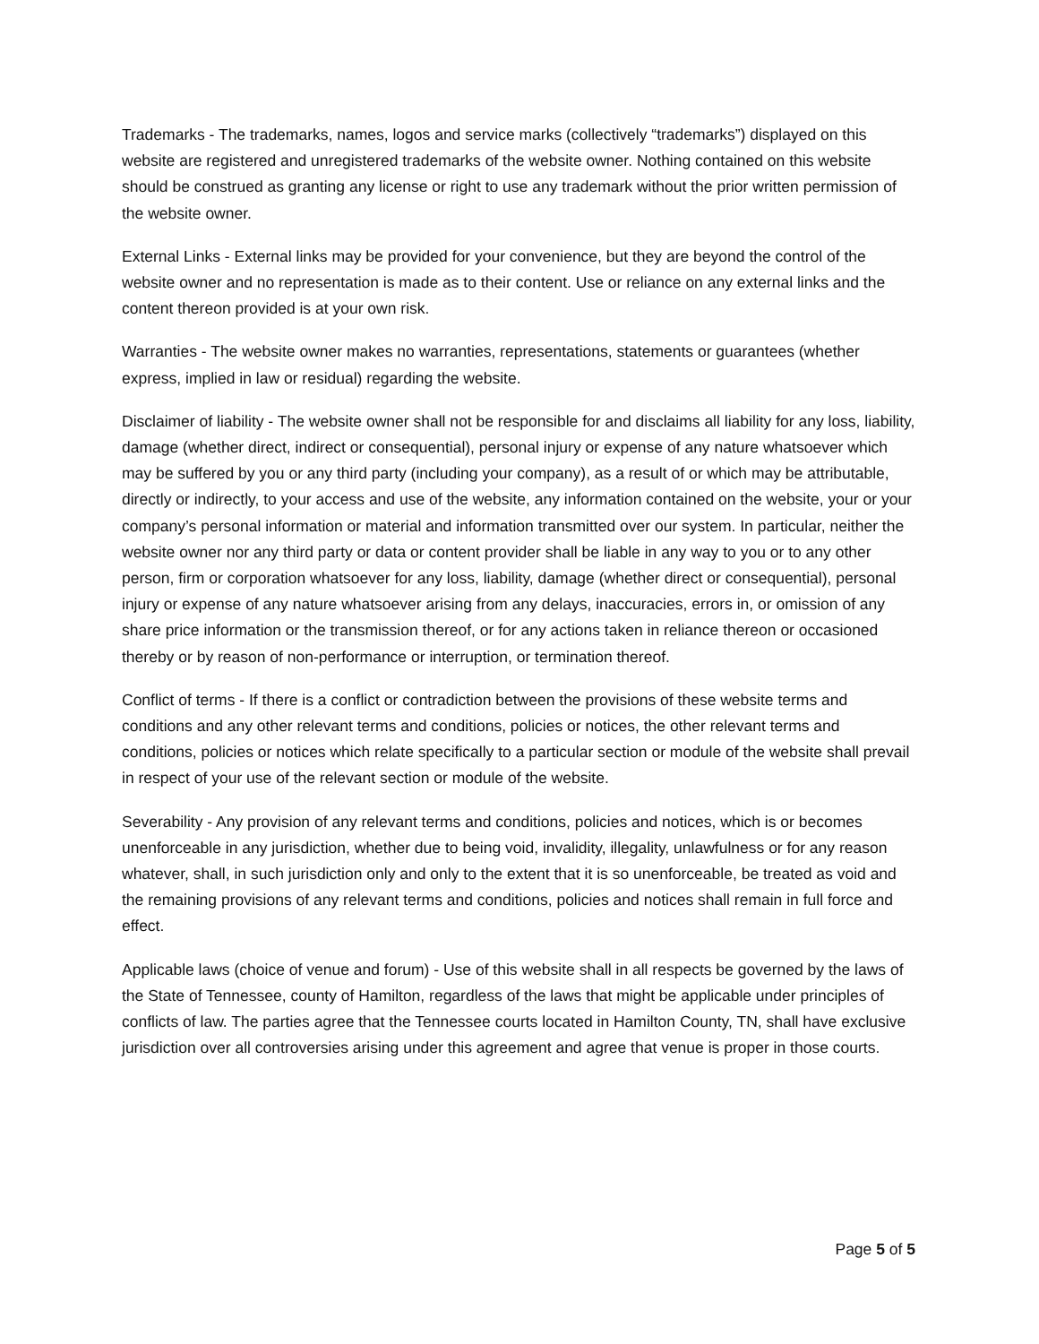Trademarks - The trademarks, names, logos and service marks (collectively “trademarks”) displayed on this website are registered and unregistered trademarks of the website owner. Nothing contained on this website should be construed as granting any license or right to use any trademark without the prior written permission of the website owner.
External Links - External links may be provided for your convenience, but they are beyond the control of the website owner and no representation is made as to their content. Use or reliance on any external links and the content thereon provided is at your own risk.
Warranties - The website owner makes no warranties, representations, statements or guarantees (whether express, implied in law or residual) regarding the website.
Disclaimer of liability - The website owner shall not be responsible for and disclaims all liability for any loss, liability, damage (whether direct, indirect or consequential), personal injury or expense of any nature whatsoever which may be suffered by you or any third party (including your company), as a result of or which may be attributable, directly or indirectly, to your access and use of the website, any information contained on the website, your or your company’s personal information or material and information transmitted over our system. In particular, neither the website owner nor any third party or data or content provider shall be liable in any way to you or to any other person, firm or corporation whatsoever for any loss, liability, damage (whether direct or consequential), personal injury or expense of any nature whatsoever arising from any delays, inaccuracies, errors in, or omission of any share price information or the transmission thereof, or for any actions taken in reliance thereon or occasioned thereby or by reason of non-performance or interruption, or termination thereof.
Conflict of terms - If there is a conflict or contradiction between the provisions of these website terms and conditions and any other relevant terms and conditions, policies or notices, the other relevant terms and conditions, policies or notices which relate specifically to a particular section or module of the website shall prevail in respect of your use of the relevant section or module of the website.
Severability - Any provision of any relevant terms and conditions, policies and notices, which is or becomes unenforceable in any jurisdiction, whether due to being void, invalidity, illegality, unlawfulness or for any reason whatever, shall, in such jurisdiction only and only to the extent that it is so unenforceable, be treated as void and the remaining provisions of any relevant terms and conditions, policies and notices shall remain in full force and effect.
Applicable laws (choice of venue and forum) - Use of this website shall in all respects be governed by the laws of the State of Tennessee, county of Hamilton, regardless of the laws that might be applicable under principles of conflicts of law. The parties agree that the Tennessee courts located in Hamilton County, TN, shall have exclusive jurisdiction over all controversies arising under this agreement and agree that venue is proper in those courts.
Page 5 of 5